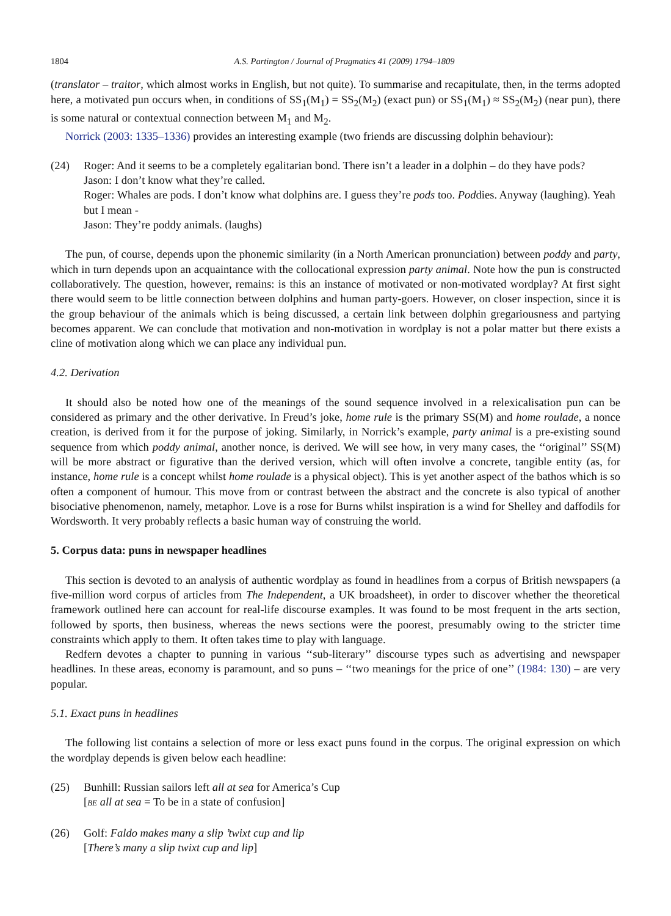1804 A.S. Partington / Journal of Pragmatics 41 (2009) 1794–1809
(translator – traitor, which almost works in English, but not quite). To summarise and recapitulate, then, in the terms adopted here, a motivated pun occurs when, in conditions of SS<sub>1</sub>(M<sub>1</sub>) = SS<sub>2</sub>(M<sub>2</sub>) (exact pun) or SS<sub>1</sub>(M<sub>1</sub>) ≈ SS<sub>2</sub>(M<sub>2</sub>) (near pun), there is some natural or contextual connection between M<sub>1</sub> and M<sub>2</sub>.
Norrick (2003: 1335–1336) provides an interesting example (two friends are discussing dolphin behaviour):
(24) Roger: And it seems to be a completely egalitarian bond. There isn’t a leader in a dolphin – do they have pods?
Jason: I don’t know what they’re called.
Roger: Whales are pods. I don’t know what dolphins are. I guess they’re pods too. Poddies. Anyway (laughing). Yeah but I mean -
Jason: They’re poddy animals. (laughs)
The pun, of course, depends upon the phonemic similarity (in a North American pronunciation) between poddy and party, which in turn depends upon an acquaintance with the collocational expression party animal. Note how the pun is constructed collaboratively. The question, however, remains: is this an instance of motivated or non-motivated wordplay? At first sight there would seem to be little connection between dolphins and human party-goers. However, on closer inspection, since it is the group behaviour of the animals which is being discussed, a certain link between dolphin gregariousness and partying becomes apparent. We can conclude that motivation and non-motivation in wordplay is not a polar matter but there exists a cline of motivation along which we can place any individual pun.
4.2. Derivation
It should also be noted how one of the meanings of the sound sequence involved in a relexicalisation pun can be considered as primary and the other derivative. In Freud’s joke, home rule is the primary SS(M) and home roulade, a nonce creation, is derived from it for the purpose of joking. Similarly, in Norrick’s example, party animal is a pre-existing sound sequence from which poddy animal, another nonce, is derived. We will see how, in very many cases, the ‘‘original’’ SS(M) will be more abstract or figurative than the derived version, which will often involve a concrete, tangible entity (as, for instance, home rule is a concept whilst home roulade is a physical object). This is yet another aspect of the bathos which is so often a component of humour. This move from or contrast between the abstract and the concrete is also typical of another bisociative phenomenon, namely, metaphor. Love is a rose for Burns whilst inspiration is a wind for Shelley and daffodils for Wordsworth. It very probably reflects a basic human way of construing the world.
5. Corpus data: puns in newspaper headlines
This section is devoted to an analysis of authentic wordplay as found in headlines from a corpus of British newspapers (a five-million word corpus of articles from The Independent, a UK broadsheet), in order to discover whether the theoretical framework outlined here can account for real-life discourse examples. It was found to be most frequent in the arts section, followed by sports, then business, whereas the news sections were the poorest, presumably owing to the stricter time constraints which apply to them. It often takes time to play with language.
Redfern devotes a chapter to punning in various ‘‘sub-literary’’ discourse types such as advertising and newspaper headlines. In these areas, economy is paramount, and so puns – ‘‘two meanings for the price of one’’ (1984: 130) – are very popular.
5.1. Exact puns in headlines
The following list contains a selection of more or less exact puns found in the corpus. The original expression on which the wordplay depends is given below each headline:
(25) Bunhill: Russian sailors left all at sea for America’s Cup
[BE all at sea = To be in a state of confusion]
(26) Golf: Faldo makes many a slip ’twixt cup and lip
[There’s many a slip twixt cup and lip]